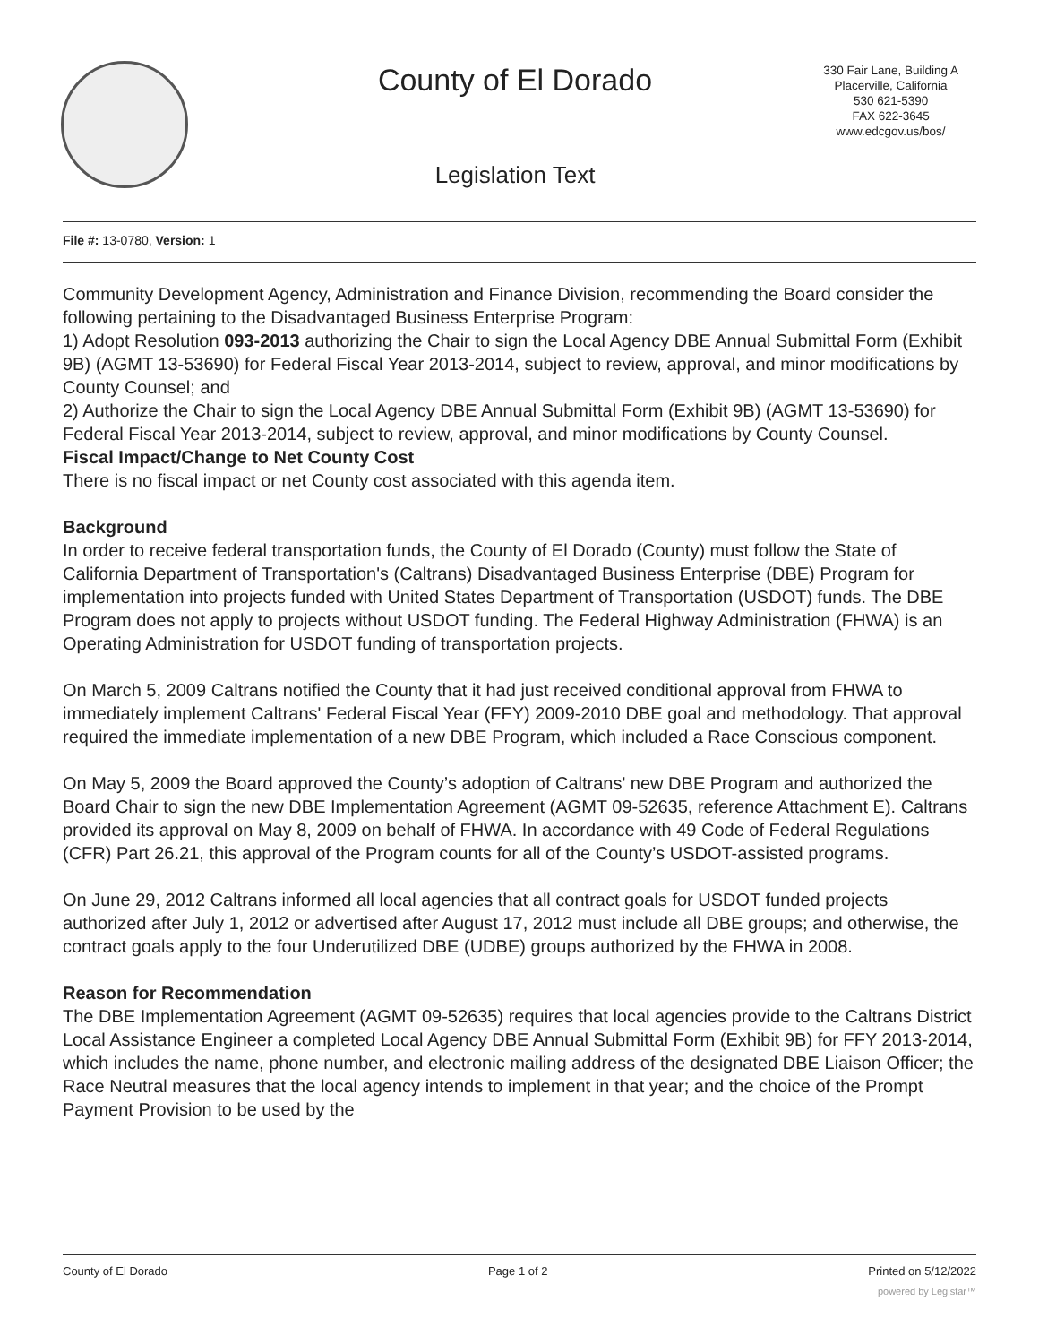County of El Dorado
330 Fair Lane, Building A
Placerville, California
530 621-5390
FAX 622-3645
www.edcgov.us/bos/
Legislation Text
File #: 13-0780, Version: 1
Community Development Agency, Administration and Finance Division, recommending the Board consider the following pertaining to the Disadvantaged Business Enterprise Program:
1) Adopt Resolution 093-2013 authorizing the Chair to sign the Local Agency DBE Annual Submittal Form (Exhibit 9B) (AGMT 13-53690) for Federal Fiscal Year 2013-2014, subject to review, approval, and minor modifications by County Counsel; and
2) Authorize the Chair to sign the Local Agency DBE Annual Submittal Form (Exhibit 9B) (AGMT 13-53690) for Federal Fiscal Year 2013-2014, subject to review, approval, and minor modifications by County Counsel.
Fiscal Impact/Change to Net County Cost
There is no fiscal impact or net County cost associated with this agenda item.
Background
In order to receive federal transportation funds, the County of El Dorado (County) must follow the State of California Department of Transportation's (Caltrans) Disadvantaged Business Enterprise (DBE) Program for implementation into projects funded with United States Department of Transportation (USDOT) funds. The DBE Program does not apply to projects without USDOT funding. The Federal Highway Administration (FHWA) is an Operating Administration for USDOT funding of transportation projects.
On March 5, 2009 Caltrans notified the County that it had just received conditional approval from FHWA to immediately implement Caltrans' Federal Fiscal Year (FFY) 2009-2010 DBE goal and methodology. That approval required the immediate implementation of a new DBE Program, which included a Race Conscious component.
On May 5, 2009 the Board approved the County’s adoption of Caltrans' new DBE Program and authorized the Board Chair to sign the new DBE Implementation Agreement (AGMT 09-52635, reference Attachment E). Caltrans provided its approval on May 8, 2009 on behalf of FHWA. In accordance with 49 Code of Federal Regulations (CFR) Part 26.21, this approval of the Program counts for all of the County’s USDOT-assisted programs.
On June 29, 2012 Caltrans informed all local agencies that all contract goals for USDOT funded projects authorized after July 1, 2012 or advertised after August 17, 2012 must include all DBE groups; and otherwise, the contract goals apply to the four Underutilized DBE (UDBE) groups authorized by the FHWA in 2008.
Reason for Recommendation
The DBE Implementation Agreement (AGMT 09-52635) requires that local agencies provide to the Caltrans District Local Assistance Engineer a completed Local Agency DBE Annual Submittal Form (Exhibit 9B) for FFY 2013-2014, which includes the name, phone number, and electronic mailing address of the designated DBE Liaison Officer; the Race Neutral measures that the local agency intends to implement in that year; and the choice of the Prompt Payment Provision to be used by the
County of El Dorado Page 1 of 2 Printed on 5/12/2022
powered by Legistar™